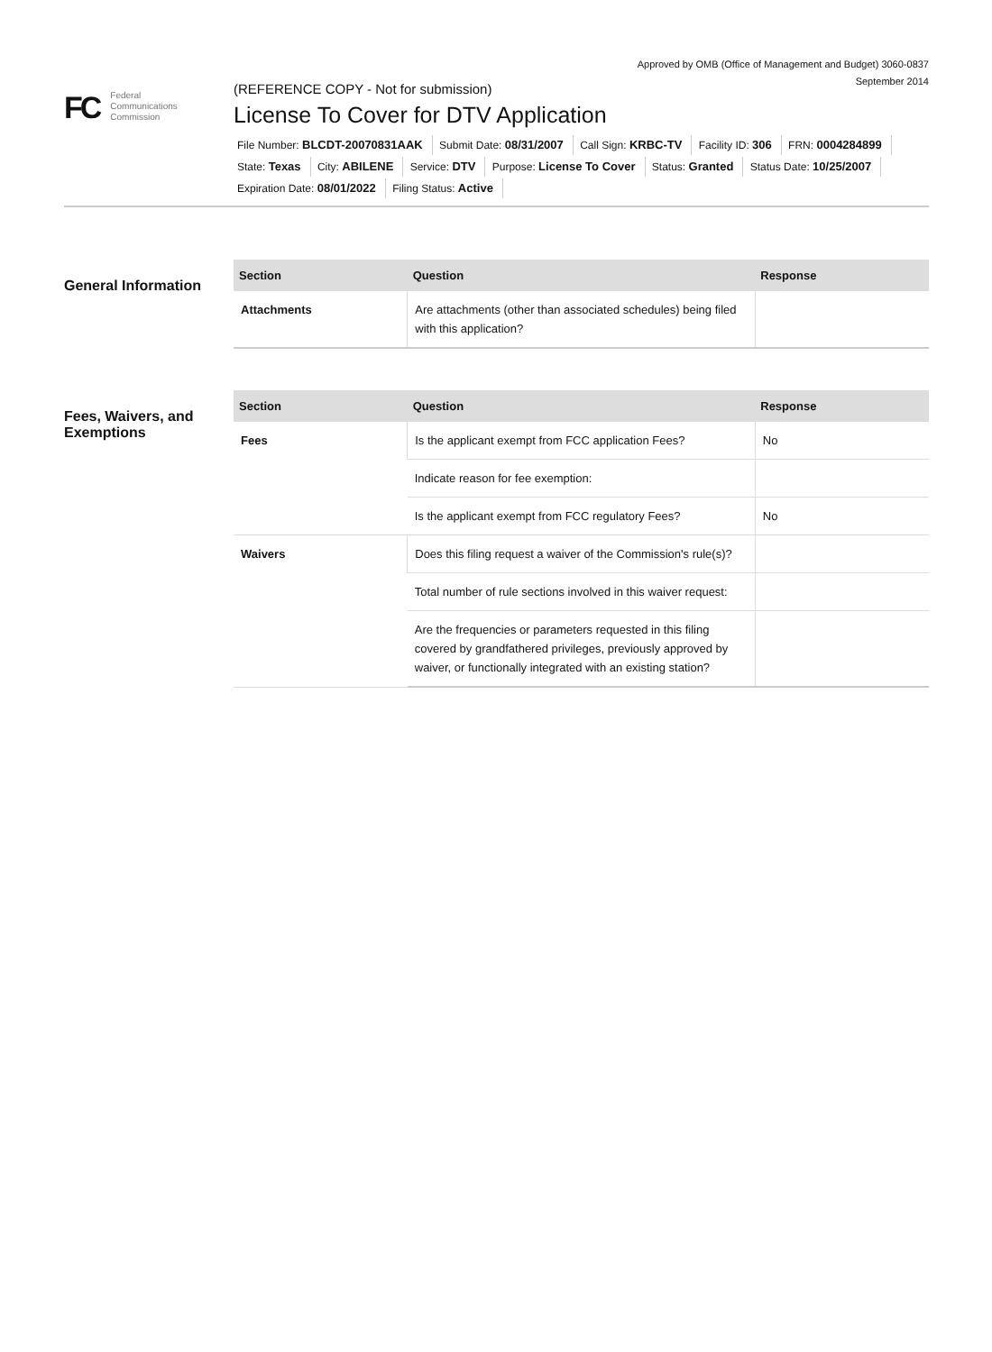Approved by OMB (Office of Management and Budget) 3060-0837
September 2014
FC Federal
Communications
Commission
(REFERENCE COPY - Not for submission)
License To Cover for DTV Application
File Number: BLCDT-20070831AAK Submit Date: 08/31/2007 Call Sign: KRBC-TV Facility ID: 306 FRN: 0004284899 State: Texas City: ABILENE Service: DTV Purpose: License To Cover Status: Granted Status Date: 10/25/2007 Expiration Date: 08/01/2022 Filing Status: Active
General Information
| Section | Question | Response |
| --- | --- | --- |
| Attachments | Are attachments (other than associated schedules) being filed with this application? | |
Fees, Waivers, and Exemptions
| Section | Question | Response |
| --- | --- | --- |
| Fees | Is the applicant exempt from FCC application Fees? | No |
| | Indicate reason for fee exemption: | |
| | Is the applicant exempt from FCC regulatory Fees? | No |
| Waivers | Does this filing request a waiver of the Commission's rule(s)? | |
| | Total number of rule sections involved in this waiver request: | |
| | Are the frequencies or parameters requested in this filing covered by grandfathered privileges, previously approved by waiver, or functionally integrated with an existing station? | |